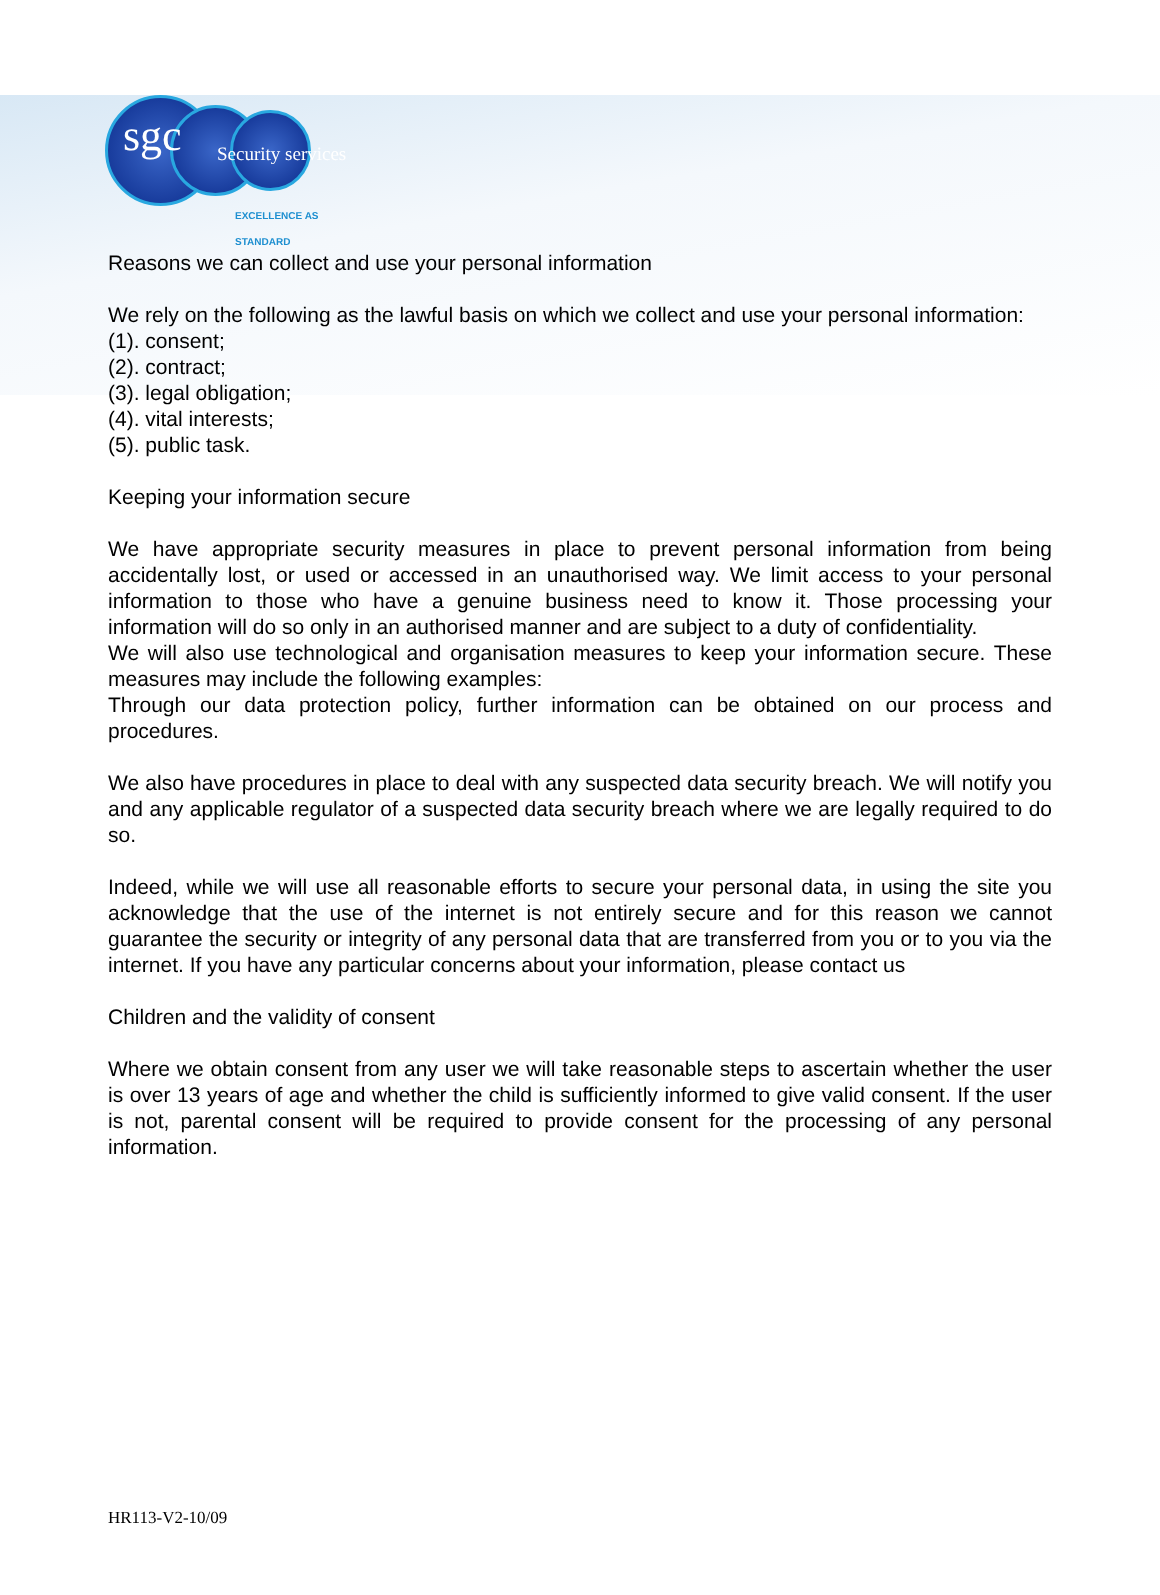sgc Security services
EXCELLENCE AS STANDARD
Reasons we can collect and use your personal information
We rely on the following as the lawful basis on which we collect and use your personal information:
(1). consent;
(2). contract;
(3). legal obligation;
(4). vital interests;
(5). public task.
Keeping your information secure
We have appropriate security measures in place to prevent personal information from being accidentally lost, or used or accessed in an unauthorised way. We limit access to your personal information to those who have a genuine business need to know it. Those processing your information will do so only in an authorised manner and are subject to a duty of confidentiality.
We will also use technological and organisation measures to keep your information secure. These measures may include the following examples:
Through our data protection policy, further information can be obtained on our process and procedures.
We also have procedures in place to deal with any suspected data security breach. We will notify you and any applicable regulator of a suspected data security breach where we are legally required to do so.
Indeed, while we will use all reasonable efforts to secure your personal data, in using the site you acknowledge that the use of the internet is not entirely secure and for this reason we cannot guarantee the security or integrity of any personal data that are transferred from you or to you via the internet. If you have any particular concerns about your information, please contact us
Children and the validity of consent
Where we obtain consent from any user we will take reasonable steps to ascertain whether the user is over 13 years of age and whether the child is sufficiently informed to give valid consent. If the user is not, parental consent will be required to provide consent for the processing of any personal information.
HR113-V2-10/09